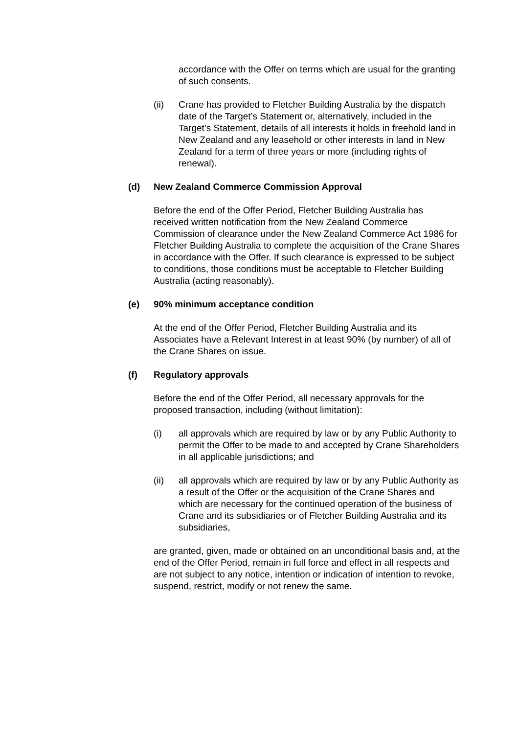accordance with the Offer on terms which are usual for the granting of such consents.
(ii) Crane has provided to Fletcher Building Australia by the dispatch date of the Target’s Statement or, alternatively, included in the Target’s Statement, details of all interests it holds in freehold land in New Zealand and any leasehold or other interests in land in New Zealand for a term of three years or more (including rights of renewal).
(d) New Zealand Commerce Commission Approval
Before the end of the Offer Period, Fletcher Building Australia has received written notification from the New Zealand Commerce Commission of clearance under the New Zealand Commerce Act 1986 for Fletcher Building Australia to complete the acquisition of the Crane Shares in accordance with the Offer. If such clearance is expressed to be subject to conditions, those conditions must be acceptable to Fletcher Building Australia (acting reasonably).
(e) 90% minimum acceptance condition
At the end of the Offer Period, Fletcher Building Australia and its Associates have a Relevant Interest in at least 90% (by number) of all of the Crane Shares on issue.
(f) Regulatory approvals
Before the end of the Offer Period, all necessary approvals for the proposed transaction, including (without limitation):
(i) all approvals which are required by law or by any Public Authority to permit the Offer to be made to and accepted by Crane Shareholders in all applicable jurisdictions; and
(ii) all approvals which are required by law or by any Public Authority as a result of the Offer or the acquisition of the Crane Shares and which are necessary for the continued operation of the business of Crane and its subsidiaries or of Fletcher Building Australia and its subsidiaries,
are granted, given, made or obtained on an unconditional basis and, at the end of the Offer Period, remain in full force and effect in all respects and are not subject to any notice, intention or indication of intention to revoke, suspend, restrict, modify or not renew the same.